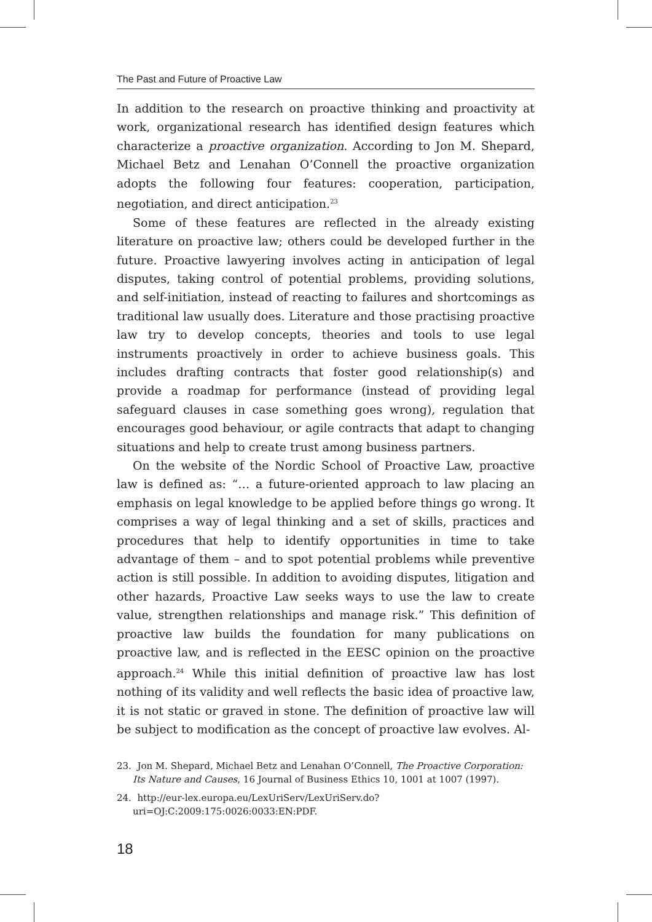The Past and Future of Proactive Law
In addition to the research on proactive thinking and proactivity at work, organizational research has identified design features which characterize a proactive organization. According to Jon M. Shepard, Michael Betz and Lenahan O’Connell the proactive organization adopts the following four features: cooperation, participation, negotiation, and direct anticipation.<sup>23</sup>
Some of these features are reflected in the already existing literature on proactive law; others could be developed further in the future. Proactive lawyering involves acting in anticipation of legal disputes, taking control of potential problems, providing solutions, and self-initiation, instead of reacting to failures and shortcomings as traditional law usually does. Literature and those practising proactive law try to develop concepts, theories and tools to use legal instruments proactively in order to achieve business goals. This includes drafting contracts that foster good relationship(s) and provide a roadmap for performance (instead of providing legal safeguard clauses in case something goes wrong), regulation that encourages good behaviour, or agile contracts that adapt to changing situations and help to create trust among business partners.
On the website of the Nordic School of Proactive Law, proactive law is defined as: “… a future-oriented approach to law placing an emphasis on legal knowledge to be applied before things go wrong. It comprises a way of legal thinking and a set of skills, practices and procedures that help to identify opportunities in time to take advantage of them – and to spot potential problems while preventive action is still possible. In addition to avoiding disputes, litigation and other hazards, Proactive Law seeks ways to use the law to create value, strengthen relationships and manage risk.” This definition of proactive law builds the foundation for many publications on proactive law, and is reflected in the EESC opinion on the proactive approach.<sup>24</sup> While this initial definition of proactive law has lost nothing of its validity and well reflects the basic idea of proactive law, it is not static or graved in stone. The definition of proactive law will be subject to modification as the concept of proactive law evolves. Al-
23. Jon M. Shepard, Michael Betz and Lenahan O’Connell, The Proactive Corporation: Its Nature and Causes, 16 Journal of Business Ethics 10, 1001 at 1007 (1997).
24. http://eur-lex.europa.eu/LexUriServ/LexUriServ.do?uri=OJ:C:2009:175:0026:0033:EN:PDF.
18